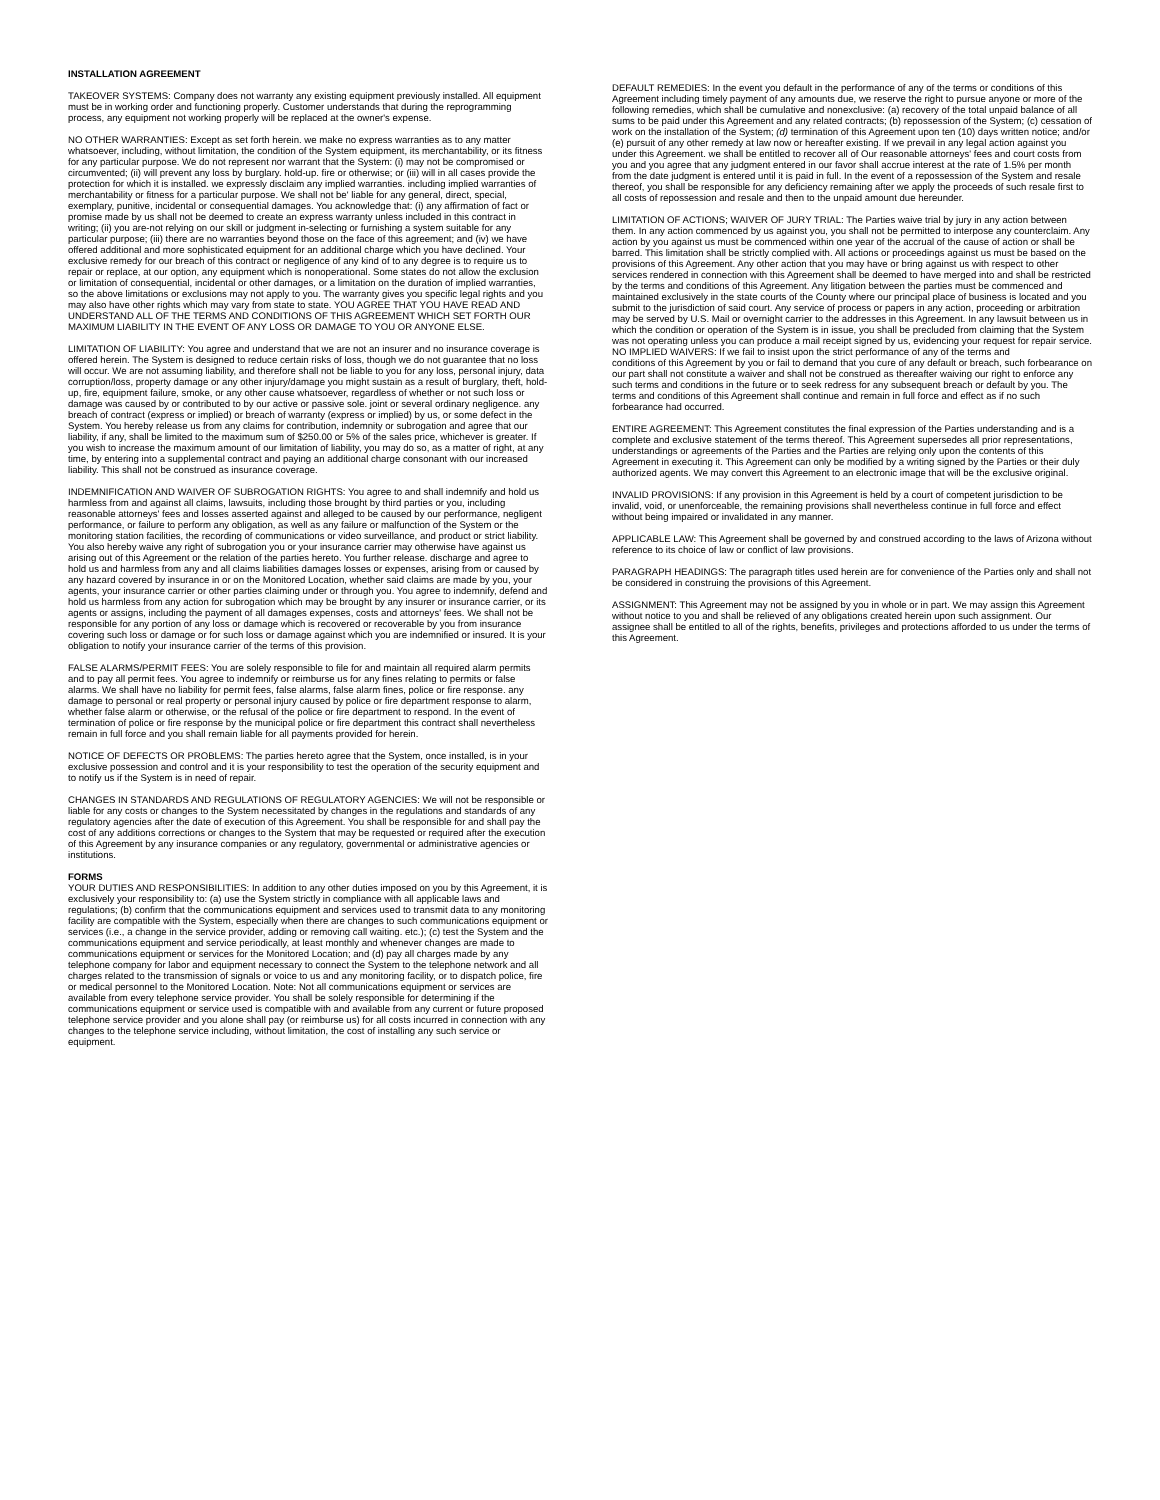INSTALLATION AGREEMENT
TAKEOVER SYSTEMS: Company does not warranty any existing equipment previously installed. All equipment must be in working order and functioning properly. Customer understands that during the reprogramming process, any equipment not working properly will be replaced at the owner's expense.
NO OTHER WARRANTIES: Except as set forth herein. we make no express warranties as to any matter whatsoever, including, without limitation, the condition of the System equipment, its merchantability, or its fitness for any particular purpose. We do not represent nor warrant that the System: (i) may not be compromised or circumvented; (ii) will prevent any loss by burglary. hold-up. fire or otherwise; or (iii) will in all cases provide the protection for which it is installed. we expressly disclaim any implied warranties. including implied warranties of merchantability or fitness for a particular purpose. We shall not be' liable for any general, direct, special, exemplary, punitive, incidental or consequential damages. You acknowledge that: (i) any affirmation of fact or promise made by us shall not be deemed to create an express warranty unless included in this contract in writing; (ii) you are-not relying on our skill or judgment in-selecting or furnishing a system suitable for any particular purpose; (iii) there are no warranties beyond those on the face of this agreement; and (iv) we have offered additional and more sophisticated equipment for an additional charge which you have declined. Your exclusive remedy for our breach of this contract or negligence of any kind of to any degree is to require us to repair or replace, at our option, any equipment which is nonoperational. Some states do not allow the exclusion or limitation of consequential, incidental or other damages, or a limitation on the duration of implied warranties, so the above limitations or exclusions may not apply to you. The warranty gives you specific legal rights and you may also have other rights which may vary from state to state. YOU AGREE THAT YOU HAVE READ AND UNDERSTAND ALL OF THE TERMS AND CONDITIONS OF THIS AGREEMENT WHICH SET FORTH OUR MAXIMUM LIABILITY IN THE EVENT OF ANY LOSS OR DAMAGE TO YOU OR ANYONE ELSE.
LIMITATION OF LIABILITY: You agree and understand that we are not an insurer and no insurance coverage is offered herein. The System is designed to reduce certain risks of loss, though we do not guarantee that no loss will occur. We are not assuming liability, and therefore shall not be liable to you for any loss, personal injury, data corruption/loss, property damage or any other injury/damage you might sustain as a result of burglary, theft, hold-up, fire, equipment failure, smoke, or any other cause whatsoever, regardless of whether or not such loss or damage was caused by or contributed to by our active or passive sole. joint or several ordinary negligence. any breach of contract (express or implied) or breach of warranty (express or implied) by us, or some defect in the System. You hereby release us from any claims for contribution, indemnity or subrogation and agree that our liability, if any, shall be limited to the maximum sum of $250.00 or 5% of the sales price, whichever is greater. If you wish to increase the maximum amount of our limitation of liability, you may do so, as a matter of right, at any time, by entering into a supplemental contract and paying an additional charge consonant with our increased liability. This shall not be construed as insurance coverage.
INDEMNIFICATION AND WAIVER OF SUBROGATION RIGHTS: You agree to and shall indemnify and hold us harmless from and against all claims, lawsuits, including those brought by third parties or you, including reasonable attorneys' fees and losses asserted against and alleged to be caused by our performance, negligent performance, or failure to perform any obligation, as well as any failure or malfunction of the System or the monitoring station facilities, the recording of communications or video surveillance, and product or strict liability. You also hereby waive any right of subrogation you or your insurance carrier may otherwise have against us arising out of this Agreement or the relation of the parties hereto. You further release. discharge and agree to hold us and harmless from any and all claims liabilities damages losses or expenses, arising from or caused by any hazard covered by insurance in or on the Monitored Location, whether said claims are made by you, your agents, your insurance carrier or other parties claiming under or through you. You agree to indemnify, defend and hold us harmless from any action for subrogation which may be brought by any insurer or insurance carrier, or its agents or assigns, including the payment of all damages expenses, costs and attorneys' fees. We shall not be responsible for any portion of any loss or damage which is recovered or recoverable by you from insurance covering such loss or damage or for such loss or damage against which you are indemnified or insured. It is your obligation to notify your insurance carrier of the terms of this provision.
FALSE ALARMS/PERMIT FEES: You are solely responsible to file for and maintain all required alarm permits and to pay all permit fees. You agree to indemnify or reimburse us for any fines relating to permits or false alarms. We shall have no liability for permit fees, false alarms, false alarm fines, police or fire response. any damage to personal or real property or personal injury caused by police or fire department response to alarm, whether false alarm or otherwise, or the refusal of the police or fire department to respond. In the event of termination of police or fire response by the municipal police or fire department this contract shall nevertheless remain in full force and you shall remain liable for all payments provided for herein.
NOTICE OF DEFECTS OR PROBLEMS: The parties hereto agree that the System, once installed, is in your exclusive possession and control and it is your responsibility to test the operation of the security equipment and to notify us if the System is in need of repair.
CHANGES IN STANDARDS AND REGULATIONS OF REGULATORY AGENCIES: We will not be responsible or liable for any costs or changes to the System necessitated by changes in the regulations and standards of any regulatory agencies after the date of execution of this Agreement. You shall be responsible for and shall pay the cost of any additions corrections or changes to the System that may be requested or required after the execution of this Agreement by any insurance companies or any regulatory, governmental or administrative agencies or institutions.
FORMS
YOUR DUTIES AND RESPONSIBILITIES: In addition to any other duties imposed on you by this Agreement, it is exclusively your responsibility to: (a) use the System strictly in compliance with all applicable laws and regulations; (b) confirm that the communications equipment and services used to transmit data to any monitoring facility are compatible with the System, especially when there are changes to such communications equipment or services (i.e., a change in the service provider, adding or removing call waiting. etc.); (c) test the System and the communications equipment and service periodically, at least monthly and whenever changes are made to communications equipment or services for the Monitored Location; and (d) pay all charges made by any telephone company for labor and equipment necessary to connect the System to the telephone network and all charges related to the transmission of signals or voice to us and any monitoring facility, or to dispatch police, fire or medical personnel to the Monitored Location. Note: Not all communications equipment or services are available from every telephone service provider. You shall be solely responsible for determining if the communications equipment or service used is compatible with and available from any current or future proposed telephone service provider and you alone shall pay (or reimburse us) for all costs incurred in connection with any changes to the telephone service including, without limitation, the cost of installing any such service or equipment.
DEFAULT REMEDIES: In the event you default in the performance of any of the terms or conditions of this Agreement including timely payment of any amounts due, we reserve the right to pursue anyone or more of the following remedies, which shall be cumulative and nonexclusive: (a) recovery of the total unpaid balance of all sums to be paid under this Agreement and any related contracts; (b) repossession of the System; (c) cessation of work on the installation of the System; (d) termination of this Agreement upon ten (10) days written notice; and/or (e) pursuit of any other remedy at law now or hereafter existing. If we prevail in any legal action against you under this Agreement. we shall be entitled to recover all of Our reasonable attorneys' fees and court costs from you and you agree that any judgment entered in our favor shall accrue interest at the rate of 1.5% per month from the date judgment is entered until it is paid in full. In the event of a repossession of the System and resale thereof, you shall be responsible for any deficiency remaining after we apply the proceeds of such resale first to all costs of repossession and resale and then to the unpaid amount due hereunder.
LIMITATION OF ACTIONS; WAIVER OF JURY TRIAL: The Parties waive trial by jury in any action between them. In any action commenced by us against you, you shall not be permitted to interpose any counterclaim. Any action by you against us must be commenced within one year of the accrual of the cause of action or shall be barred. This limitation shall be strictly complied with. All actions or proceedings against us must be based on the provisions of this Agreement. Any other action that you may have or bring against us with respect to other services rendered in connection with this Agreement shall be deemed to have merged into and shall be restricted by the terms and conditions of this Agreement. Any litigation between the parties must be commenced and maintained exclusively in the state courts of the County where our principal place of business is located and you submit to the jurisdiction of said court. Any service of process or papers in any action, proceeding or arbitration may be served by U.S. Mail or overnight carrier to the addresses in this Agreement. In any lawsuit between us in which the condition or operation of the System is in issue, you shall be precluded from claiming that the System was not operating unless you can produce a mail receipt signed by us, evidencing your request for repair service. NO IMPLIED WAIVERS: If we fail to insist upon the strict performance of any of the terms and
conditions of this Agreement by you or fail to demand that you cure of any default or breach, such forbearance on our part shall not constitute a waiver and shall not be construed as thereafter waiving our right to enforce any such terms and conditions in the future or to seek redress for any subsequent breach or default by you. The terms and conditions of this Agreement shall continue and remain in full force and effect as if no such forbearance had occurred.
ENTIRE AGREEMENT: This Agreement constitutes the final expression of the Parties understanding and is a complete and exclusive statement of the terms thereof. This Agreement supersedes all prior representations, understandings or agreements of the Parties and the Parties are relying only upon the contents of this Agreement in executing it. This Agreement can only be modified by a writing signed by the Parties or their duly authorized agents. We may convert this Agreement to an electronic image that will be the exclusive original.
INVALID PROVISIONS: If any provision in this Agreement is held by a court of competent jurisdiction to be invalid, void, or unenforceable, the remaining provisions shall nevertheless continue in full force and effect without being impaired or invalidated in any manner.
APPLICABLE LAW: This Agreement shall be governed by and construed according to the laws of Arizona without reference to its choice of law or conflict of law provisions.
PARAGRAPH HEADINGS: The paragraph titles used herein are for convenience of the Parties only and shall not be considered in construing the provisions of this Agreement.
ASSIGNMENT: This Agreement may not be assigned by you in whole or in part. We may assign this Agreement without notice to you and shall be relieved of any obligations created herein upon such assignment. Our assignee shall be entitled to all of the rights, benefits, privileges and protections afforded to us under the terms of this Agreement.